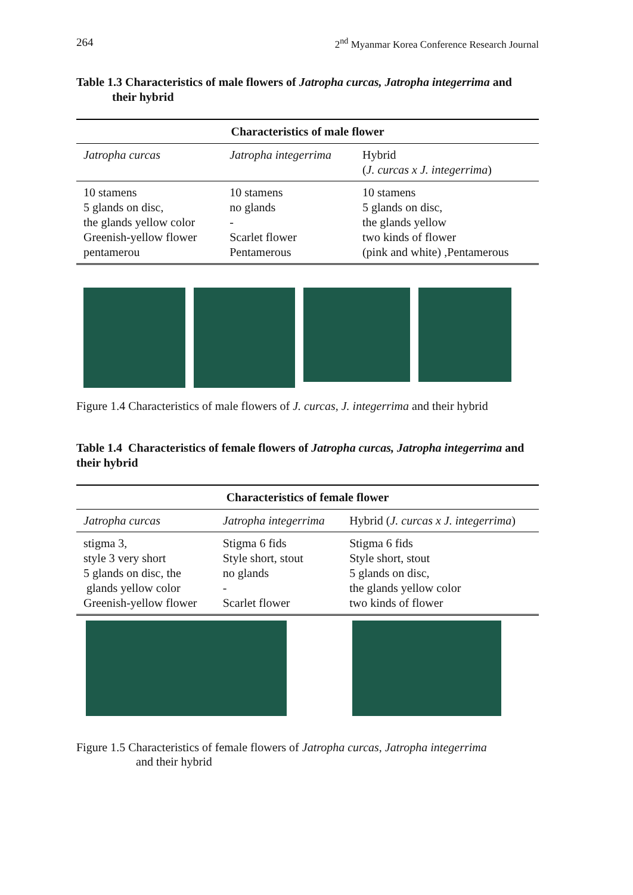264 2<sup>nd</sup> Myanmar Korea Conference Research Journal
Table 1.3 Characteristics of male flowers of Jatropha curcas, Jatropha integerrima and
their hybrid
| Characteristics of male flower | | |
| --- | --- | --- |
| Jatropha curcas | Jatropha integerrima | Hybrid ( J. curcas x J. integerrima ) |
| 10 stamens 5 glands on disc, the glands yellow color Greenish-yellow flower pentamerou | 10 stamens no glands - Scarlet flower Pentamerous | 10 stamens 5 glands on disc, the glands yellow two kinds of flower (pink and white) ,Pentamerous |
Figure 1.4 Characteristics of male flowers of J. curcas, J. integerrima and their hybrid
Table 1.4 Characteristics of female flowers of Jatropha curcas, Jatropha integerrima and their hybrid
| Characteristics of female flower | | |
| --- | --- | --- |
| Jatropha curcas | Jatropha integerrima | Hybrid ( J. curcas x J. integerrima ) |
| stigma 3, style 3 very short 5 glands on disc, the glands yellow color Greenish-yellow flower | Stigma 6 fids Style short, stout no glands - Scarlet flower | Stigma 6 fids Style short, stout 5 glands on disc, the glands yellow color two kinds of flower |
Figure 1.5 Characteristics of female flowers of Jatropha curcas, Jatropha integerrima
and their hybrid